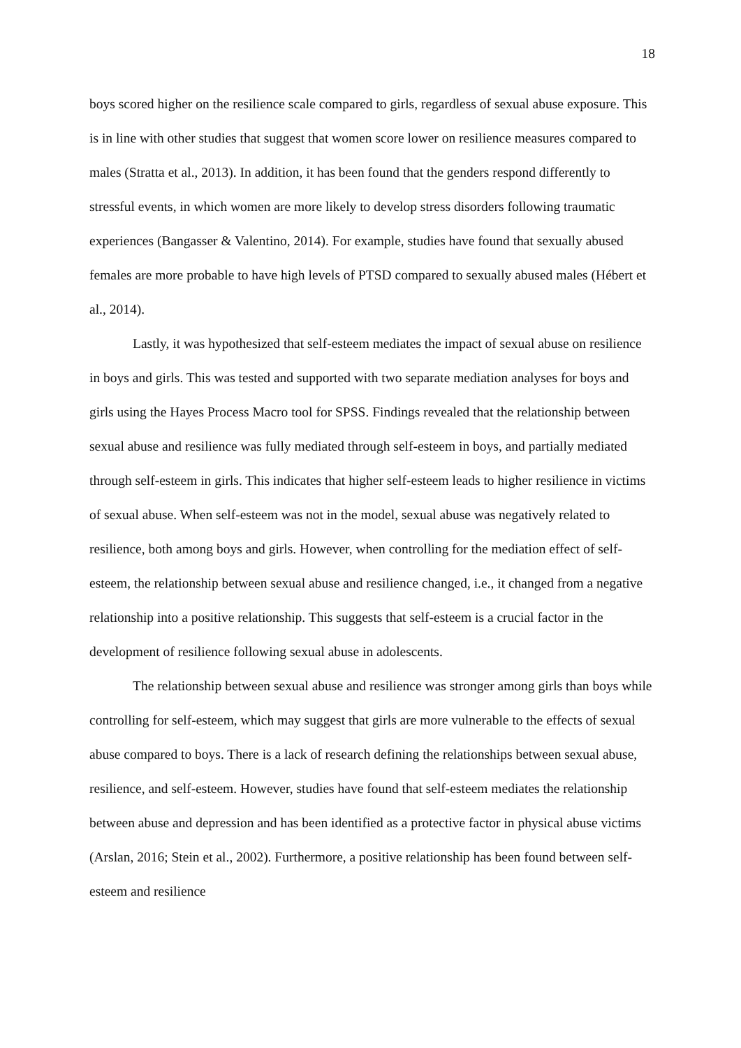18
boys scored higher on the resilience scale compared to girls, regardless of sexual abuse exposure. This is in line with other studies that suggest that women score lower on resilience measures compared to males (Stratta et al., 2013). In addition, it has been found that the genders respond differently to stressful events, in which women are more likely to develop stress disorders following traumatic experiences (Bangasser & Valentino, 2014). For example, studies have found that sexually abused females are more probable to have high levels of PTSD compared to sexually abused males (Hébert et al., 2014).
Lastly, it was hypothesized that self-esteem mediates the impact of sexual abuse on resilience in boys and girls. This was tested and supported with two separate mediation analyses for boys and girls using the Hayes Process Macro tool for SPSS. Findings revealed that the relationship between sexual abuse and resilience was fully mediated through self-esteem in boys, and partially mediated through self-esteem in girls. This indicates that higher self-esteem leads to higher resilience in victims of sexual abuse. When self-esteem was not in the model, sexual abuse was negatively related to resilience, both among boys and girls. However, when controlling for the mediation effect of self-esteem, the relationship between sexual abuse and resilience changed, i.e., it changed from a negative relationship into a positive relationship. This suggests that self-esteem is a crucial factor in the development of resilience following sexual abuse in adolescents.
The relationship between sexual abuse and resilience was stronger among girls than boys while controlling for self-esteem, which may suggest that girls are more vulnerable to the effects of sexual abuse compared to boys. There is a lack of research defining the relationships between sexual abuse, resilience, and self-esteem. However, studies have found that self-esteem mediates the relationship between abuse and depression and has been identified as a protective factor in physical abuse victims (Arslan, 2016; Stein et al., 2002). Furthermore, a positive relationship has been found between self-esteem and resilience